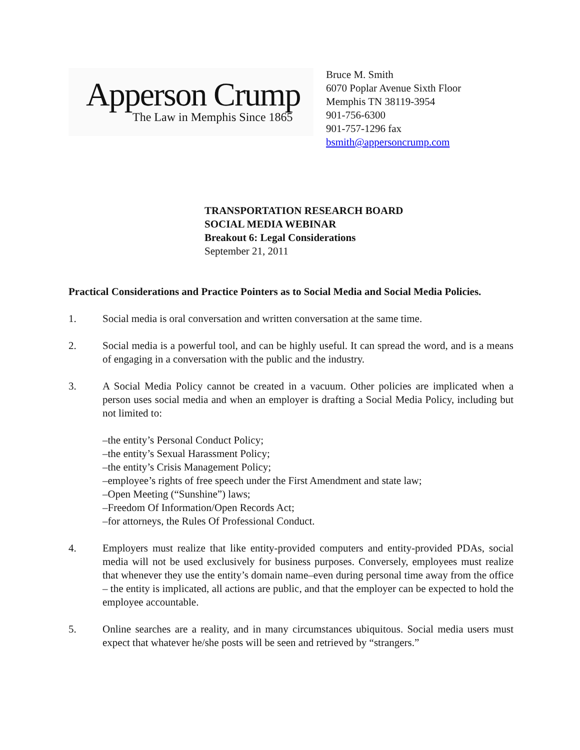Apperson Crump
The Law in Memphis Since 1865
Bruce M. Smith
6070 Poplar Avenue Sixth Floor
Memphis TN 38119-3954
901-756-6300
901-757-1296 fax
bsmith@appersoncrump.com
TRANSPORTATION RESEARCH BOARD
SOCIAL MEDIA WEBINAR
Breakout 6: Legal Considerations
September 21, 2011
Practical Considerations and Practice Pointers as to Social Media and Social Media Policies.
1. Social media is oral conversation and written conversation at the same time.
2. Social media is a powerful tool, and can be highly useful. It can spread the word, and is a means of engaging in a conversation with the public and the industry.
3. A Social Media Policy cannot be created in a vacuum. Other policies are implicated when a person uses social media and when an employer is drafting a Social Media Policy, including but not limited to:
–the entity’s Personal Conduct Policy;
–the entity’s Sexual Harassment Policy;
–the entity’s Crisis Management Policy;
–employee’s rights of free speech under the First Amendment and state law;
–Open Meeting (“Sunshine”) laws;
–Freedom Of Information/Open Records Act;
–for attorneys, the Rules Of Professional Conduct.
4. Employers must realize that like entity-provided computers and entity-provided PDAs, social media will not be used exclusively for business purposes. Conversely, employees must realize that whenever they use the entity’s domain name–even during personal time away from the office – the entity is implicated, all actions are public, and that the employer can be expected to hold the employee accountable.
5. Online searches are a reality, and in many circumstances ubiquitous. Social media users must expect that whatever he/she posts will be seen and retrieved by “strangers.”